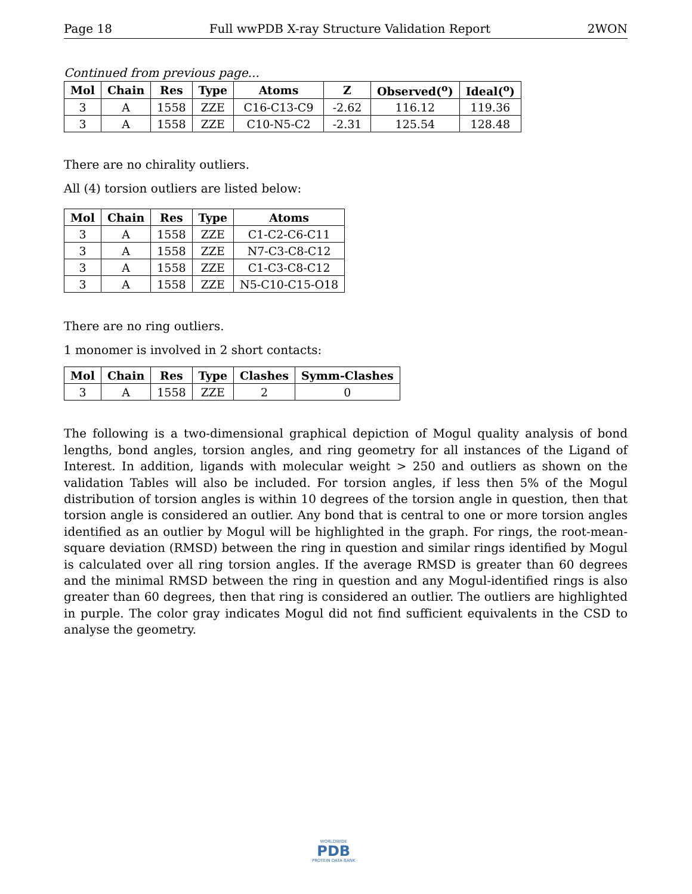Page 18 Full wwPDB X-ray Structure Validation Report 2WON
Continued from previous page...
| Mol | Chain | Res | Type | Atoms | Z | Observed(<sup>o</sup>) | Ideal(<sup>o</sup>) |
| --- | --- | --- | --- | --- | --- | --- | --- |
| 3 | A | 1558 | ZZE | C16-C13-C9 | -2.62 | 116.12 | 119.36 |
| 3 | A | 1558 | ZZE | C10-N5-C2 | -2.31 | 125.54 | 128.48 |
There are no chirality outliers.
All (4) torsion outliers are listed below:
| Mol | Chain | Res | Type | Atoms |
| --- | --- | --- | --- | --- |
| 3 | A | 1558 | ZZE | C1-C2-C6-C11 |
| 3 | A | 1558 | ZZE | N7-C3-C8-C12 |
| 3 | A | 1558 | ZZE | C1-C3-C8-C12 |
| 3 | A | 1558 | ZZE | N5-C10-C15-O18 |
There are no ring outliers.
1 monomer is involved in 2 short contacts:
| Mol | Chain | Res | Type | Clashes | Symm-Clashes |
| --- | --- | --- | --- | --- | --- |
| 3 | A | 1558 | ZZE | 2 | 0 |
The following is a two-dimensional graphical depiction of Mogul quality analysis of bond lengths, bond angles, torsion angles, and ring geometry for all instances of the Ligand of Interest. In addition, ligands with molecular weight > 250 and outliers as shown on the validation Tables will also be included. For torsion angles, if less then 5% of the Mogul distribution of torsion angles is within 10 degrees of the torsion angle in question, then that torsion angle is considered an outlier. Any bond that is central to one or more torsion angles identified as an outlier by Mogul will be highlighted in the graph. For rings, the root-mean-square deviation (RMSD) between the ring in question and similar rings identified by Mogul is calculated over all ring torsion angles. If the average RMSD is greater than 60 degrees and the minimal RMSD between the ring in question and any Mogul-identified rings is also greater than 60 degrees, then that ring is considered an outlier. The outliers are highlighted in purple. The color gray indicates Mogul did not find sufficient equivalents in the CSD to analyse the geometry.
WORLDWIDE
PDB
PROTEIN DATA BANK